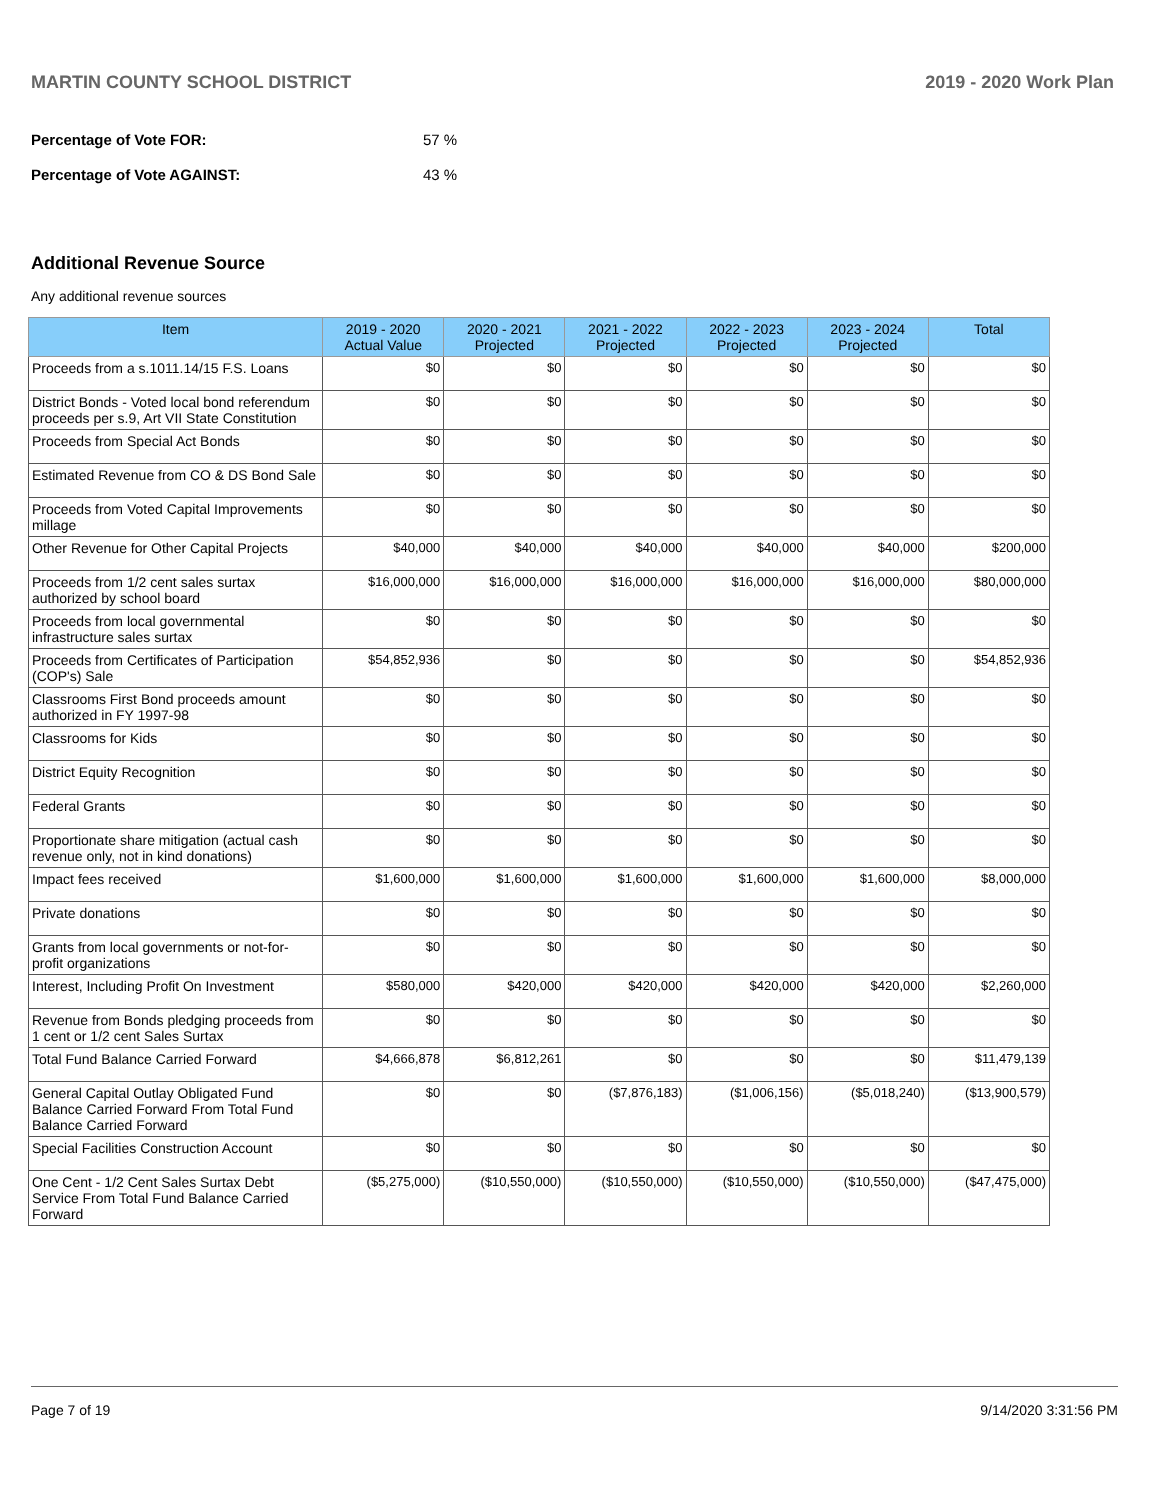MARTIN COUNTY SCHOOL DISTRICT 2019 - 2020 Work Plan
Percentage of Vote FOR: 57 %
Percentage of Vote AGAINST: 43 %
Additional Revenue Source
Any additional revenue sources
| Item | 2019 - 2020 Actual Value | 2020 - 2021 Projected | 2021 - 2022 Projected | 2022 - 2023 Projected | 2023 - 2024 Projected | Total |
| --- | --- | --- | --- | --- | --- | --- |
| Proceeds from a s.1011.14/15 F.S. Loans | $0 | $0 | $0 | $0 | $0 | $0 |
| District Bonds - Voted local bond referendum proceeds per s.9, Art VII State Constitution | $0 | $0 | $0 | $0 | $0 | $0 |
| Proceeds from Special Act Bonds | $0 | $0 | $0 | $0 | $0 | $0 |
| Estimated Revenue from CO & DS Bond Sale | $0 | $0 | $0 | $0 | $0 | $0 |
| Proceeds from Voted Capital Improvements millage | $0 | $0 | $0 | $0 | $0 | $0 |
| Other Revenue for Other Capital Projects | $40,000 | $40,000 | $40,000 | $40,000 | $40,000 | $200,000 |
| Proceeds from 1/2 cent sales surtax authorized by school board | $16,000,000 | $16,000,000 | $16,000,000 | $16,000,000 | $16,000,000 | $80,000,000 |
| Proceeds from local governmental infrastructure sales surtax | $0 | $0 | $0 | $0 | $0 | $0 |
| Proceeds from Certificates of Participation (COP's) Sale | $54,852,936 | $0 | $0 | $0 | $0 | $54,852,936 |
| Classrooms First Bond proceeds amount authorized in FY 1997-98 | $0 | $0 | $0 | $0 | $0 | $0 |
| Classrooms for Kids | $0 | $0 | $0 | $0 | $0 | $0 |
| District Equity Recognition | $0 | $0 | $0 | $0 | $0 | $0 |
| Federal Grants | $0 | $0 | $0 | $0 | $0 | $0 |
| Proportionate share mitigation (actual cash revenue only, not in kind donations) | $0 | $0 | $0 | $0 | $0 | $0 |
| Impact fees received | $1,600,000 | $1,600,000 | $1,600,000 | $1,600,000 | $1,600,000 | $8,000,000 |
| Private donations | $0 | $0 | $0 | $0 | $0 | $0 |
| Grants from local governments or not-for-profit organizations | $0 | $0 | $0 | $0 | $0 | $0 |
| Interest, Including Profit On Investment | $580,000 | $420,000 | $420,000 | $420,000 | $420,000 | $2,260,000 |
| Revenue from Bonds pledging proceeds from 1 cent or 1/2 cent Sales Surtax | $0 | $0 | $0 | $0 | $0 | $0 |
| Total Fund Balance Carried Forward | $4,666,878 | $6,812,261 | $0 | $0 | $0 | $11,479,139 |
| General Capital Outlay Obligated Fund Balance Carried Forward From Total Fund Balance Carried Forward | $0 | $0 | ($7,876,183) | ($1,006,156) | ($5,018,240) | ($13,900,579) |
| Special Facilities Construction Account | $0 | $0 | $0 | $0 | $0 | $0 |
| One Cent - 1/2 Cent Sales Surtax Debt Service From Total Fund Balance Carried Forward | ($5,275,000) | ($10,550,000) | ($10,550,000) | ($10,550,000) | ($10,550,000) | ($47,475,000) |
Page 7 of 19 9/14/2020 3:31:56 PM